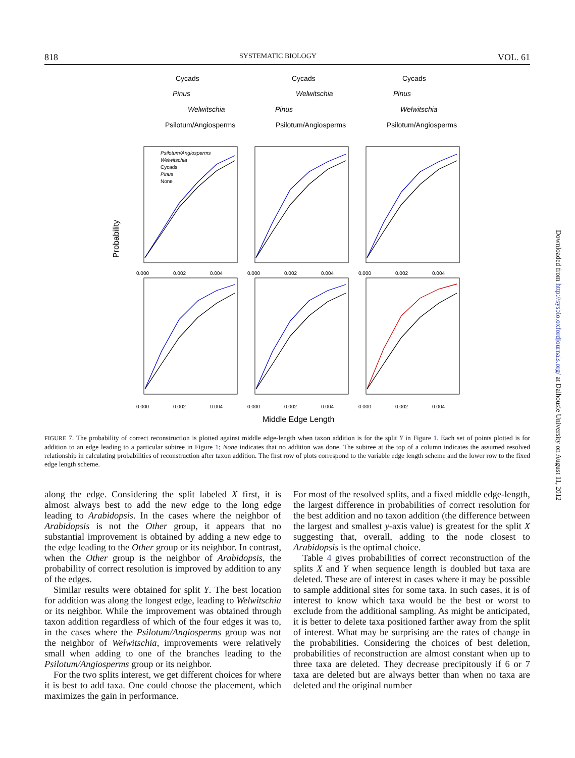818 SYSTEMATIC BIOLOGY VOL. 61
Cycads
Pinus
Welwitschia
Psilotum/Angiosperms
Cycads
Welwitschia
Pinus
Psilotum/Angiosperms
Cycads
Pinus
Welwitschia
Psilotum/Angiosperms
Probability
Psilotum/Angiosperms
Welwitschia
Cycads
Pinus
None
0.000
0.002
0.004
0.000
0.002
0.004
0.000
0.002
0.004
0.000
0.002
0.004
0.000
0.002
0.004
0.000
0.002
0.004
Middle Edge Length
FIGURE 7. The probability of correct reconstruction is plotted against middle edge-length when taxon addition is for the split Y in Figure 1. Each set of points plotted is for addition to an edge leading to a particular subtree in Figure 1; None indicates that no addition was done. The subtree at the top of a column indicates the assumed resolved relationship in calculating probabilities of reconstruction after taxon addition. The first row of plots correspond to the variable edge length scheme and the lower row to the fixed edge length scheme.
along the edge. Considering the split labeled X first, it is almost always best to add the new edge to the long edge leading to Arabidopsis. In the cases where the neighbor of Arabidopsis is not the Other group, it appears that no substantial improvement is obtained by adding a new edge to the edge leading to the Other group or its neighbor. In contrast, when the Other group is the neighbor of Arabidopsis, the probability of correct resolution is improved by addition to any of the edges.
Similar results were obtained for split Y. The best location for addition was along the longest edge, leading to Welwitschia or its neighbor. While the improvement was obtained through taxon addition regardless of which of the four edges it was to, in the cases where the Psilotum/Angiosperms group was not the neighbor of Welwitschia, improvements were relatively small when adding to one of the branches leading to the Psilotum/Angiosperms group or its neighbor.
For the two splits interest, we get different choices for where it is best to add taxa. One could choose the placement, which maximizes the gain in performance.
For most of the resolved splits, and a fixed middle edge-length, the largest difference in probabilities of correct resolution for the best addition and no taxon addition (the difference between the largest and smallest y-axis value) is greatest for the split X suggesting that, overall, adding to the node closest to Arabidopsis is the optimal choice.
Table 4 gives probabilities of correct reconstruction of the splits X and Y when sequence length is doubled but taxa are deleted. These are of interest in cases where it may be possible to sample additional sites for some taxa. In such cases, it is of interest to know which taxa would be the best or worst to exclude from the additional sampling. As might be anticipated, it is better to delete taxa positioned farther away from the split of interest. What may be surprising are the rates of change in the probabilities. Considering the choices of best deletion, probabilities of reconstruction are almost constant when up to three taxa are deleted. They decrease precipitously if 6 or 7 taxa are deleted but are always better than when no taxa are deleted and the original number
Downloaded from http://sysbio.oxfordjournals.org/ at Dalhousie University on August 11, 2012